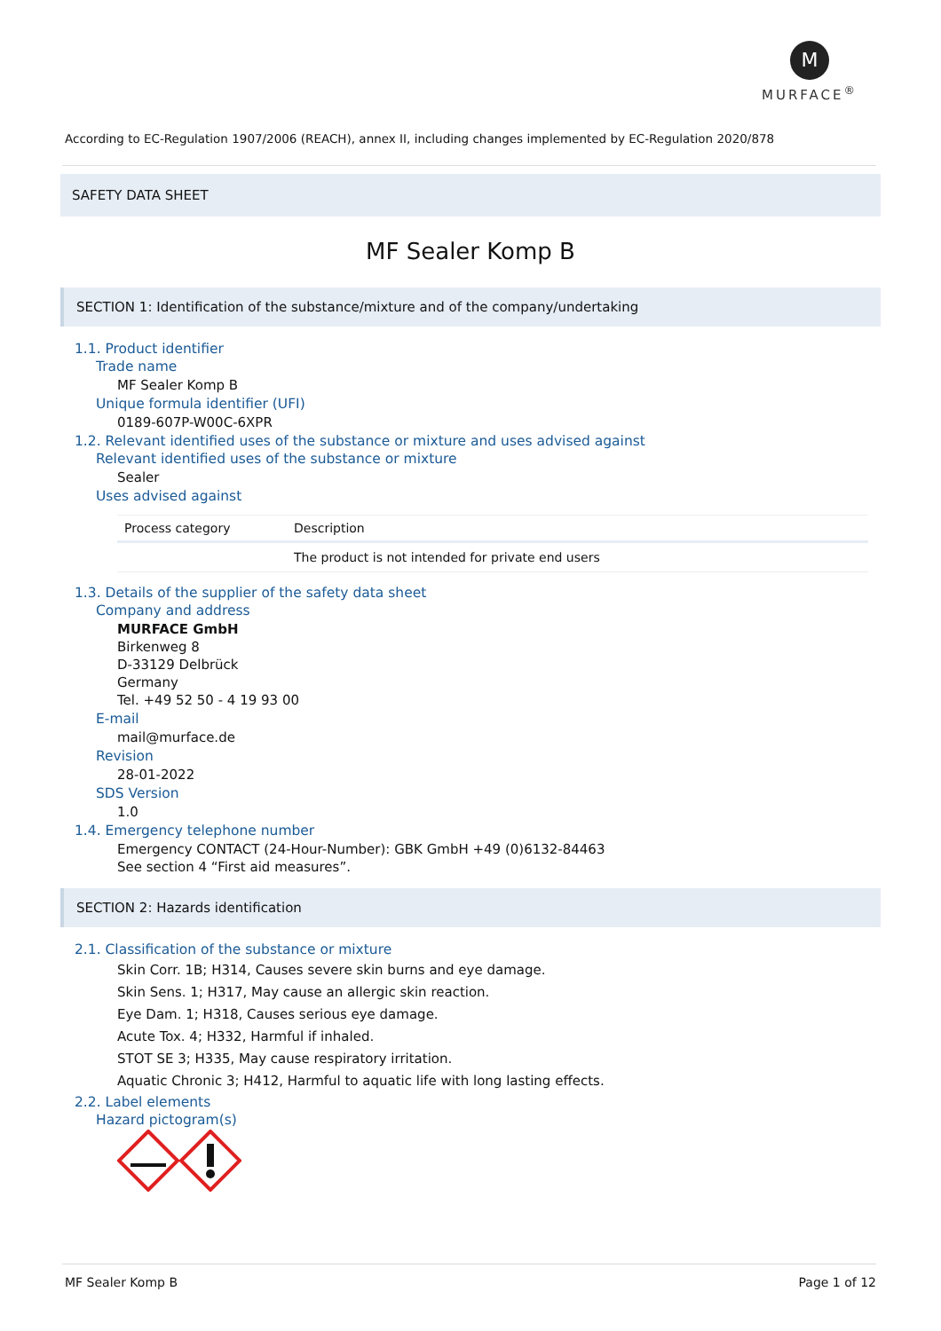M
MURFACE<sup>®</sup>
According to EC-Regulation 1907/2006 (REACH), annex II, including changes implemented by EC-Regulation 2020/878
SAFETY DATA SHEET
MF Sealer Komp B
SECTION 1: Identification of the substance/mixture and of the company/undertaking
1.1. Product identifier
Trade name
MF Sealer Komp B
Unique formula identifier (UFI)
0189-607P-W00C-6XPR
1.2. Relevant identified uses of the substance or mixture and uses advised against
Relevant identified uses of the substance or mixture
Sealer
Uses advised against
| Process category | Description |
| --- | --- |
| | The product is not intended for private end users |
1.3. Details of the supplier of the safety data sheet
Company and address
MURFACE GmbH
Birkenweg 8
D-33129 Delbrück
Germany
Tel. +49 52 50 - 4 19 93 00
E-mail
mail@murface.de
Revision
28-01-2022
SDS Version
1.0
1.4. Emergency telephone number
Emergency CONTACT (24-Hour-Number): GBK GmbH +49 (0)6132-84463
See section 4 “First aid measures”.
SECTION 2: Hazards identification
2.1. Classification of the substance or mixture
Skin Corr. 1B; H314, Causes severe skin burns and eye damage.
Skin Sens. 1; H317, May cause an allergic skin reaction.
Eye Dam. 1; H318, Causes serious eye damage.
Acute Tox. 4; H332, Harmful if inhaled.
STOT SE 3; H335, May cause respiratory irritation.
Aquatic Chronic 3; H412, Harmful to aquatic life with long lasting effects.
2.2. Label elements
Hazard pictogram(s)
MF Sealer Komp B Page 1 of 12